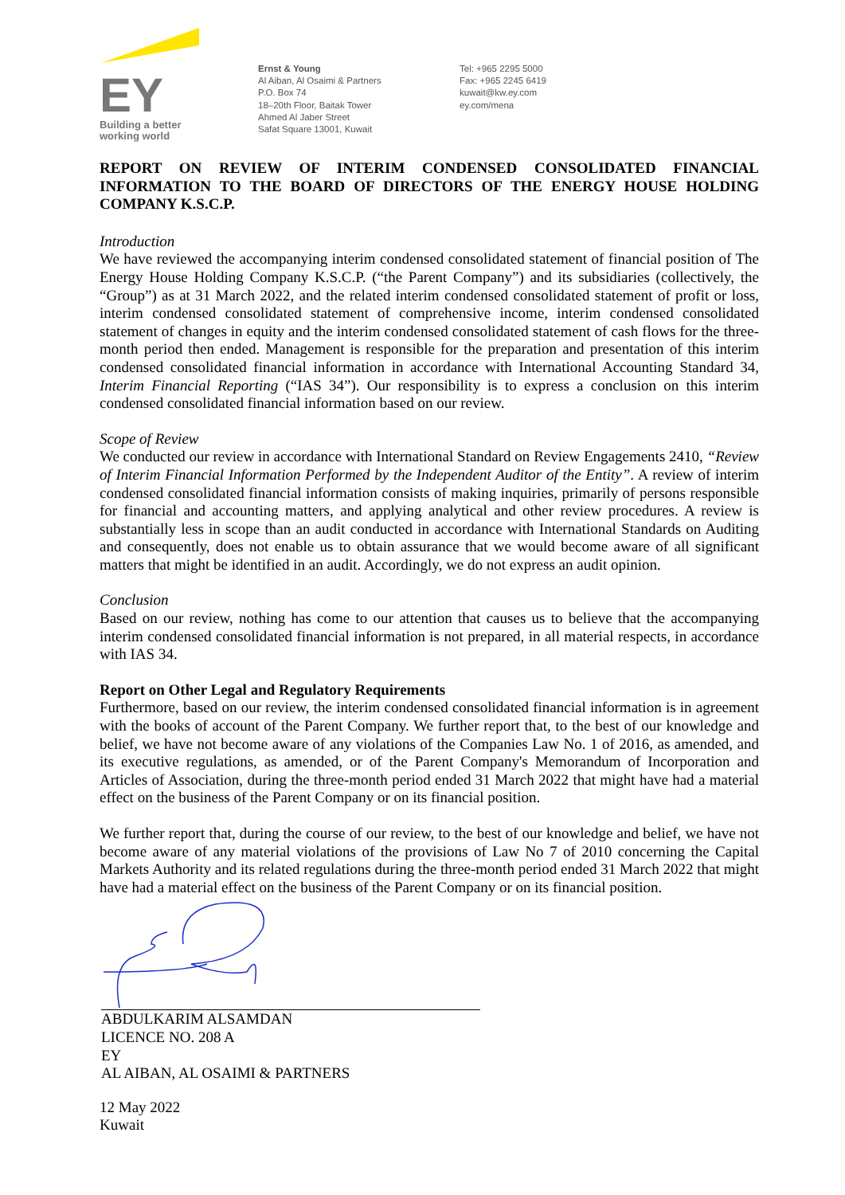EY
Building a better
working world
Ernst & Young
Al Aiban, Al Osaimi & Partners
P.O. Box 74
18–20th Floor, Baitak Tower
Ahmed Al Jaber Street
Safat Square 13001, Kuwait
Tel: +965 2295 5000
Fax: +965 2245 6419
kuwait@kw.ey.com
ey.com/mena
REPORT ON REVIEW OF INTERIM CONDENSED CONSOLIDATED FINANCIAL INFORMATION TO THE BOARD OF DIRECTORS OF THE ENERGY HOUSE HOLDING COMPANY K.S.C.P.
Introduction
We have reviewed the accompanying interim condensed consolidated statement of financial position of The Energy House Holding Company K.S.C.P. (“the Parent Company”) and its subsidiaries (collectively, the “Group”) as at 31 March 2022, and the related interim condensed consolidated statement of profit or loss, interim condensed consolidated statement of comprehensive income, interim condensed consolidated statement of changes in equity and the interim condensed consolidated statement of cash flows for the three-month period then ended. Management is responsible for the preparation and presentation of this interim condensed consolidated financial information in accordance with International Accounting Standard 34, Interim Financial Reporting (“IAS 34”). Our responsibility is to express a conclusion on this interim condensed consolidated financial information based on our review.
Scope of Review
We conducted our review in accordance with International Standard on Review Engagements 2410, “Review of Interim Financial Information Performed by the Independent Auditor of the Entity”. A review of interim condensed consolidated financial information consists of making inquiries, primarily of persons responsible for financial and accounting matters, and applying analytical and other review procedures. A review is substantially less in scope than an audit conducted in accordance with International Standards on Auditing and consequently, does not enable us to obtain assurance that we would become aware of all significant matters that might be identified in an audit. Accordingly, we do not express an audit opinion.
Conclusion
Based on our review, nothing has come to our attention that causes us to believe that the accompanying interim condensed consolidated financial information is not prepared, in all material respects, in accordance with IAS 34.
Report on Other Legal and Regulatory Requirements
Furthermore, based on our review, the interim condensed consolidated financial information is in agreement with the books of account of the Parent Company. We further report that, to the best of our knowledge and belief, we have not become aware of any violations of the Companies Law No. 1 of 2016, as amended, and its executive regulations, as amended, or of the Parent Company's Memorandum of Incorporation and Articles of Association, during the three-month period ended 31 March 2022 that might have had a material effect on the business of the Parent Company or on its financial position.
We further report that, during the course of our review, to the best of our knowledge and belief, we have not become aware of any material violations of the provisions of Law No 7 of 2010 concerning the Capital Markets Authority and its related regulations during the three-month period ended 31 March 2022 that might have had a material effect on the business of the Parent Company or on its financial position.
ABDULKARIM ALSAMDAN
LICENCE NO. 208 A
EY
AL AIBAN, AL OSAIMI & PARTNERS
12 May 2022
Kuwait